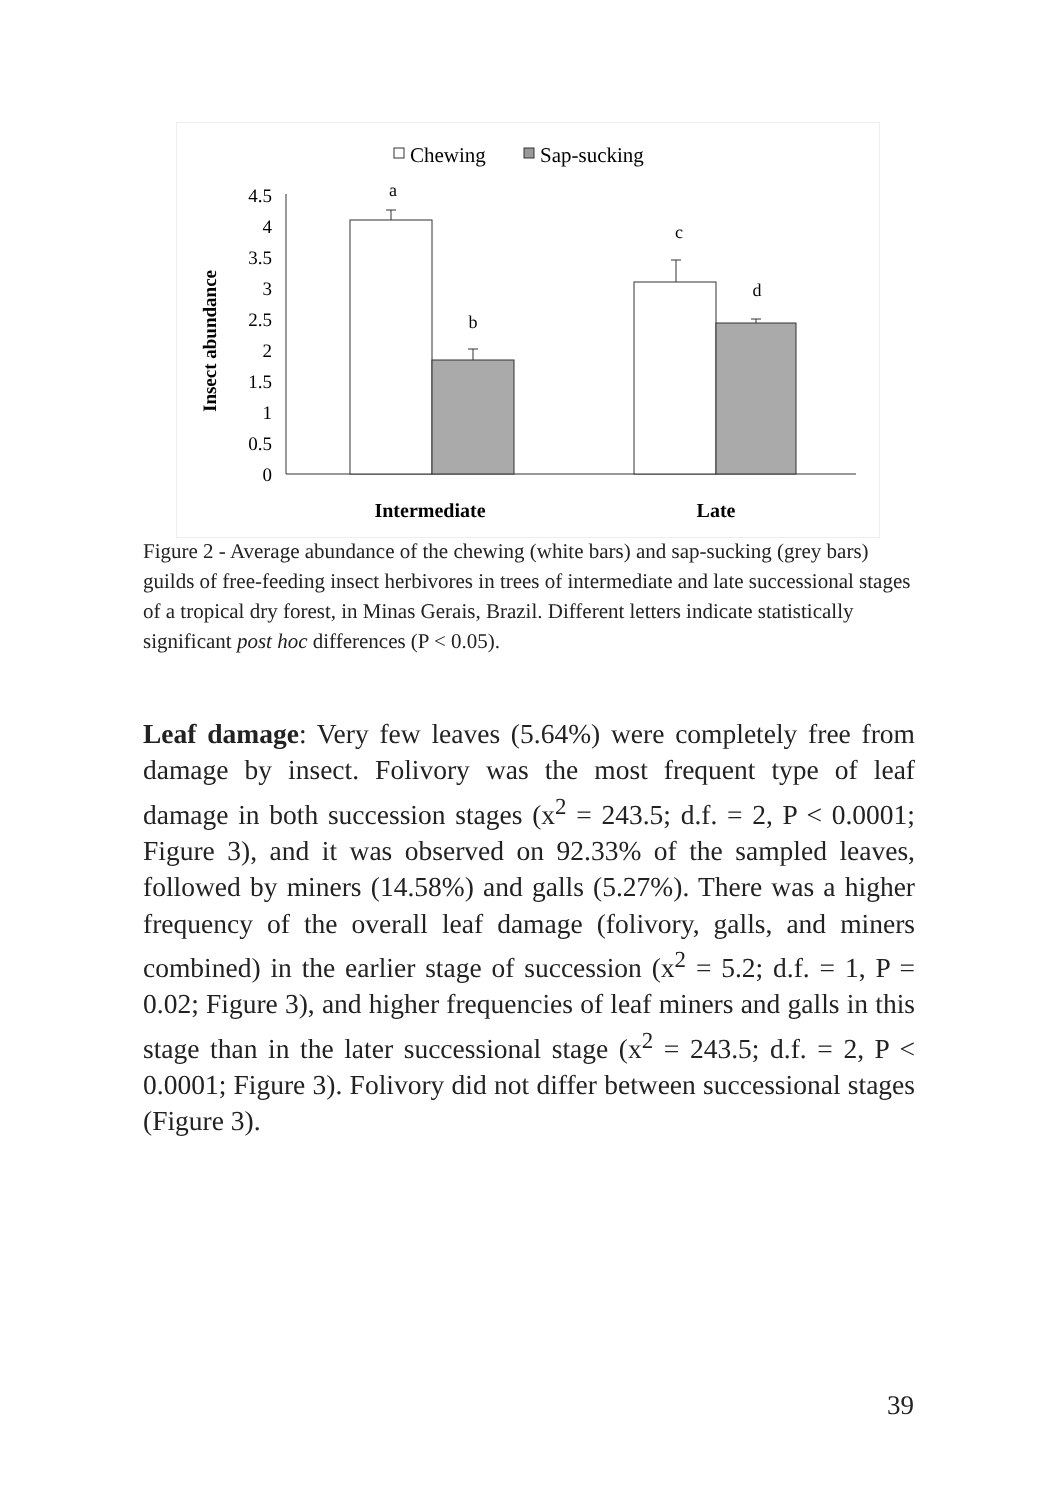Chewing
Sap-sucking
Insect abundance
4.5
4
3.5
3
2.5
2
1.5
1
0.5
0
a
b
c
d
Intermediate
Late
Figure 2 - Average abundance of the chewing (white bars) and sap-sucking (grey bars) guilds of free-feeding insect herbivores in trees of intermediate and late successional stages of a tropical dry forest, in Minas Gerais, Brazil. Different letters indicate statistically significant post hoc differences (P < 0.05).
Leaf damage: Very few leaves (5.64%) were completely free from damage by insect. Folivory was the most frequent type of leaf damage in both succession stages (x<sup>2</sup> = 243.5; d.f. = 2, P < 0.0001; Figure 3), and it was observed on 92.33% of the sampled leaves, followed by miners (14.58%) and galls (5.27%). There was a higher frequency of the overall leaf damage (folivory, galls, and miners combined) in the earlier stage of succession (x<sup>2</sup> = 5.2; d.f. = 1, P = 0.02; Figure 3), and higher frequencies of leaf miners and galls in this stage than in the later successional stage (x<sup>2</sup> = 243.5; d.f. = 2, P < 0.0001; Figure 3). Folivory did not differ between successional stages (Figure 3).
39